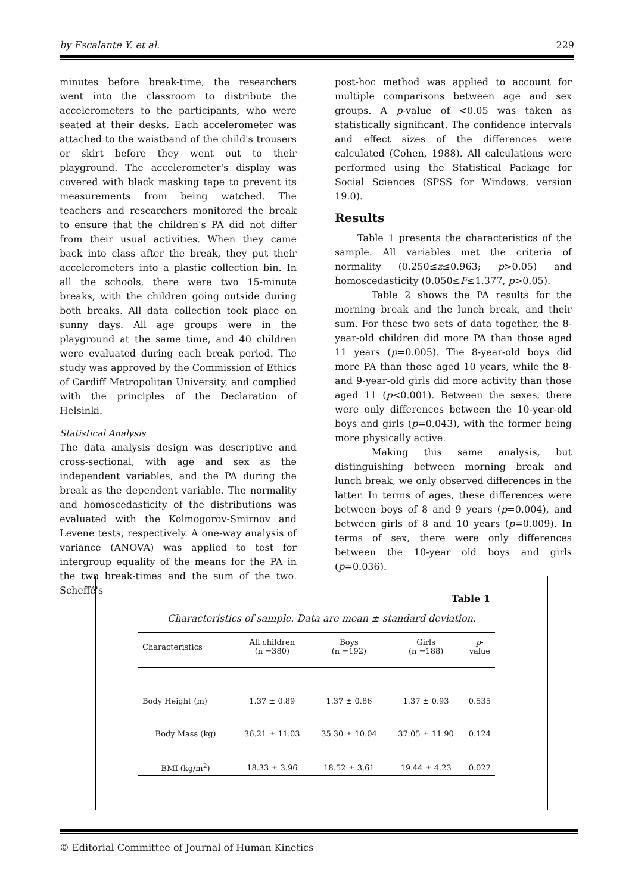by Escalante Y. et al. 229
minutes before break-time, the researchers went into the classroom to distribute the accelerometers to the participants, who were seated at their desks. Each accelerometer was attached to the waistband of the child's trousers or skirt before they went out to their playground. The accelerometer's display was covered with black masking tape to prevent its measurements from being watched. The teachers and researchers monitored the break to ensure that the children's PA did not differ from their usual activities. When they came back into class after the break, they put their accelerometers into a plastic collection bin. In all the schools, there were two 15-minute breaks, with the children going outside during both breaks. All data collection took place on sunny days. All age groups were in the playground at the same time, and 40 children were evaluated during each break period. The study was approved by the Commission of Ethics of Cardiff Metropolitan University, and complied with the principles of the Declaration of Helsinki.
Statistical Analysis
The data analysis design was descriptive and cross-sectional, with age and sex as the independent variables, and the PA during the break as the dependent variable. The normality and homoscedasticity of the distributions was evaluated with the Kolmogorov-Smirnov and Levene tests, respectively. A one-way analysis of variance (ANOVA) was applied to test for intergroup equality of the means for the PA in the two break-times and the sum of the two. Scheffé's
post-hoc method was applied to account for multiple comparisons between age and sex groups. A p-value of <0.05 was taken as statistically significant. The confidence intervals and effect sizes of the differences were calculated (Cohen, 1988). All calculations were performed using the Statistical Package for Social Sciences (SPSS for Windows, version 19.0).
Results
Table 1 presents the characteristics of the sample. All variables met the criteria of normality (0.250≤z≤0.963; p>0.05) and homoscedasticity (0.050≤F≤1.377, p>0.05).
Table 2 shows the PA results for the morning break and the lunch break, and their sum. For these two sets of data together, the 8-year-old children did more PA than those aged 11 years (p=0.005). The 8-year-old boys did more PA than those aged 10 years, while the 8- and 9-year-old girls did more activity than those aged 11 (p<0.001). Between the sexes, there were only differences between the 10-year-old boys and girls (p=0.043), with the former being more physically active.
Making this same analysis, but distinguishing between morning break and lunch break, we only observed differences in the latter. In terms of ages, these differences were between boys of 8 and 9 years (p=0.004), and between girls of 8 and 10 years (p=0.009). In terms of sex, there were only differences between the 10-year old boys and girls (p=0.036).
Table 1
Characteristics of sample. Data are mean ± standard deviation.
| Characteristics | All children (n =380) | Boys (n =192) | Girls (n =188) | p - value |
| --- | --- | --- | --- | --- |
| Body Height (m) | 1.37 ± 0.89 | 1.37 ± 0.86 | 1.37 ± 0.93 | 0.535 |
| Body Mass (kg) | 36.21 ± 11.03 | 35.30 ± 10.04 | 37.05 ± 11.90 | 0.124 |
| BMI (kg/m<sup>2</sup>) | 18.33 ± 3.96 | 18.52 ± 3.61 | 19.44 ± 4.23 | 0.022 |
© Editorial Committee of Journal of Human Kinetics